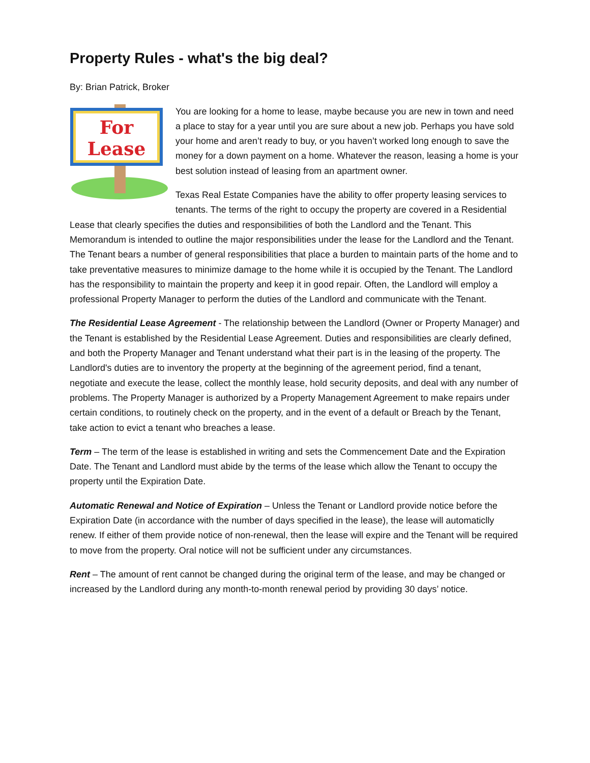Property Rules - what's the big deal?
By: Brian Patrick, Broker
For
Lease
You are looking for a home to lease, maybe because you are new in town and need a place to stay for a year until you are sure about a new job. Perhaps you have sold your home and aren’t ready to buy, or you haven’t worked long enough to save the money for a down payment on a home. Whatever the reason, leasing a home is your best solution instead of leasing from an apartment owner.
Texas Real Estate Companies have the ability to offer property leasing services to tenants. The terms of the right to occupy the property are covered in a Residential Lease that clearly specifies the duties and responsibilities of both the Landlord and the Tenant. This Memorandum is intended to outline the major responsibilities under the lease for the Landlord and the Tenant. The Tenant bears a number of general responsibilities that place a burden to maintain parts of the home and to take preventative measures to minimize damage to the home while it is occupied by the Tenant. The Landlord has the responsibility to maintain the property and keep it in good repair. Often, the Landlord will employ a professional Property Manager to perform the duties of the Landlord and communicate with the Tenant.
The Residential Lease Agreement - The relationship between the Landlord (Owner or Property Manager) and the Tenant is established by the Residential Lease Agreement. Duties and responsibilities are clearly defined, and both the Property Manager and Tenant understand what their part is in the leasing of the property. The Landlord's duties are to inventory the property at the beginning of the agreement period, find a tenant, negotiate and execute the lease, collect the monthly lease, hold security deposits, and deal with any number of problems. The Property Manager is authorized by a Property Management Agreement to make repairs under certain conditions, to routinely check on the property, and in the event of a default or Breach by the Tenant, take action to evict a tenant who breaches a lease.
Term – The term of the lease is established in writing and sets the Commencement Date and the Expiration Date. The Tenant and Landlord must abide by the terms of the lease which allow the Tenant to occupy the property until the Expiration Date.
Automatic Renewal and Notice of Expiration – Unless the Tenant or Landlord provide notice before the Expiration Date (in accordance with the number of days specified in the lease), the lease will automaticlly renew. If either of them provide notice of non-renewal, then the lease will expire and the Tenant will be required to move from the property. Oral notice will not be sufficient under any circumstances.
Rent – The amount of rent cannot be changed during the original term of the lease, and may be changed or increased by the Landlord during any month-to-month renewal period by providing 30 days’ notice.